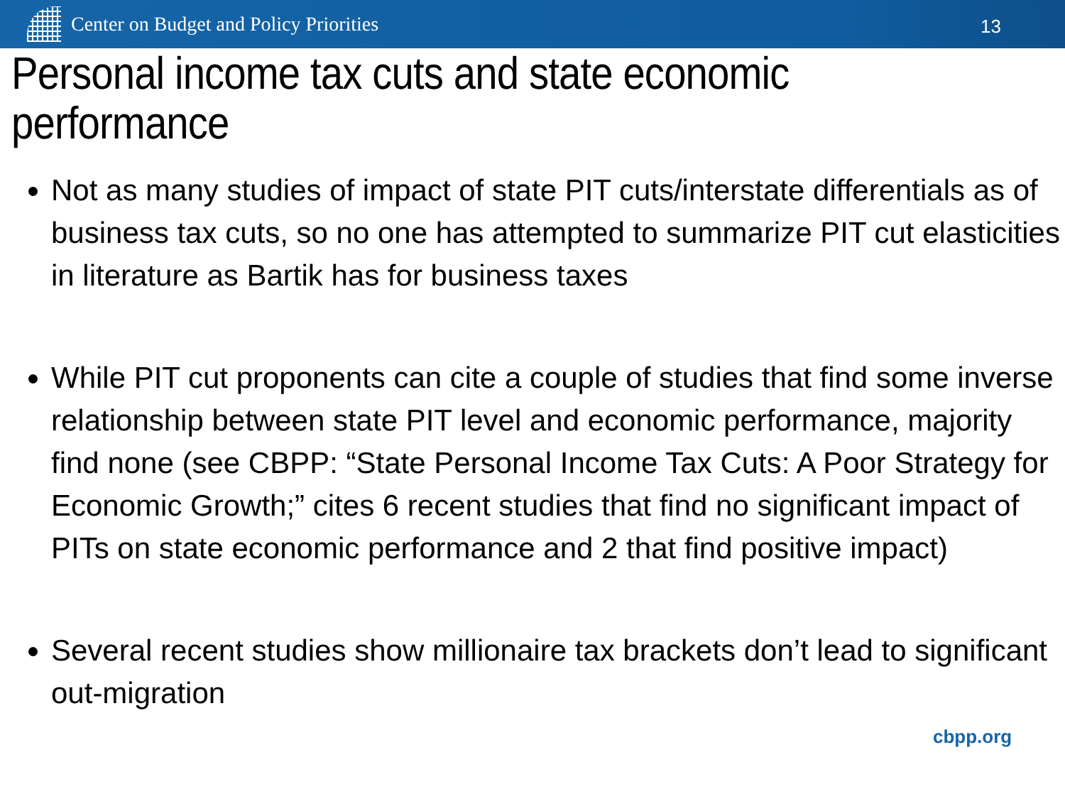Center on Budget and Policy Priorities
13
Personal income tax cuts and state economic performance
Not as many studies of impact of state PIT cuts/interstate differentials as of business tax cuts, so no one has attempted to summarize PIT cut elasticities in literature as Bartik has for business taxes
While PIT cut proponents can cite a couple of studies that find some inverse relationship between state PIT level and economic performance, majority find none (see CBPP: “State Personal Income Tax Cuts: A Poor Strategy for Economic Growth;” cites 6 recent studies that find no significant impact of PITs on state economic performance and 2 that find positive impact)
Several recent studies show millionaire tax brackets don’t lead to significant out-migration
cbpp.org